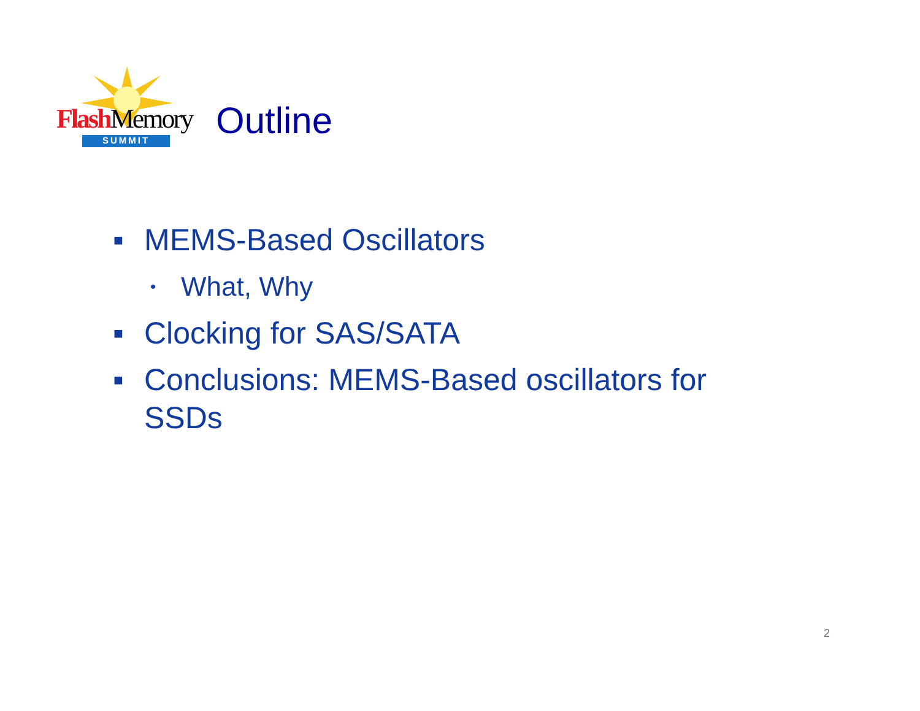Flash Memory
SUMMIT
Outline
■ MEMS-Based Oscillators
• What, Why
■ Clocking for SAS/SATA
■ Conclusions: MEMS-Based oscillators for SSDs
2